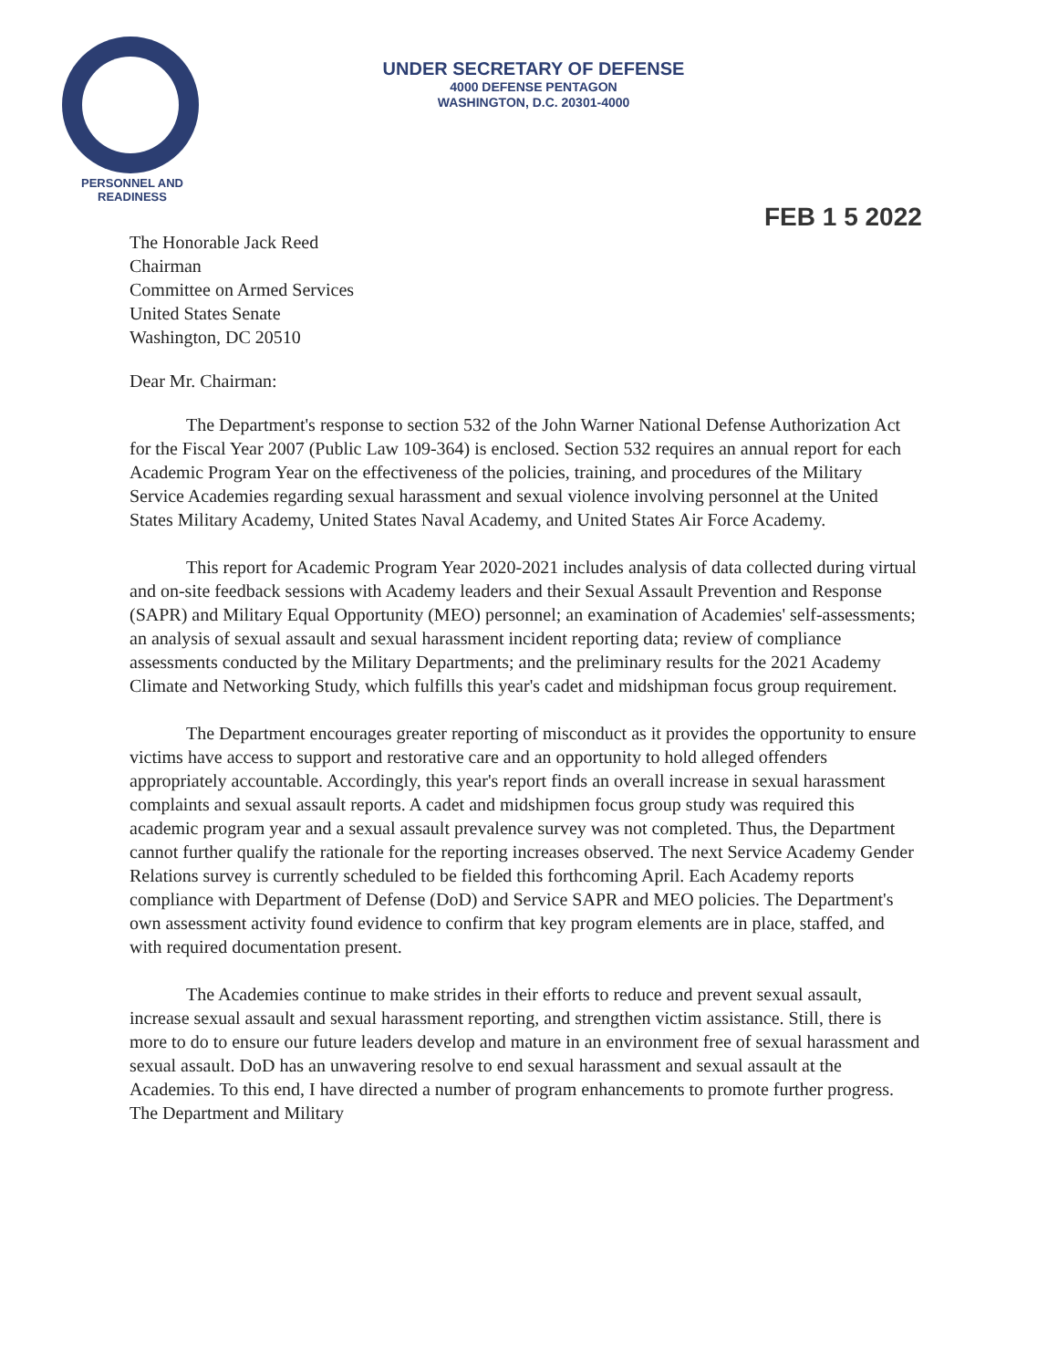PERSONNEL AND
READINESS
UNDER SECRETARY OF DEFENSE
4000 DEFENSE PENTAGON
WASHINGTON, D.C. 20301-4000
FEB 1 5 2022
The Honorable Jack Reed
Chairman
Committee on Armed Services
United States Senate
Washington, DC 20510
Dear Mr. Chairman:
The Department's response to section 532 of the John Warner National Defense Authorization Act for the Fiscal Year 2007 (Public Law 109-364) is enclosed. Section 532 requires an annual report for each Academic Program Year on the effectiveness of the policies, training, and procedures of the Military Service Academies regarding sexual harassment and sexual violence involving personnel at the United States Military Academy, United States Naval Academy, and United States Air Force Academy.
This report for Academic Program Year 2020-2021 includes analysis of data collected during virtual and on-site feedback sessions with Academy leaders and their Sexual Assault Prevention and Response (SAPR) and Military Equal Opportunity (MEO) personnel; an examination of Academies' self-assessments; an analysis of sexual assault and sexual harassment incident reporting data; review of compliance assessments conducted by the Military Departments; and the preliminary results for the 2021 Academy Climate and Networking Study, which fulfills this year's cadet and midshipman focus group requirement.
The Department encourages greater reporting of misconduct as it provides the opportunity to ensure victims have access to support and restorative care and an opportunity to hold alleged offenders appropriately accountable. Accordingly, this year's report finds an overall increase in sexual harassment complaints and sexual assault reports. A cadet and midshipmen focus group study was required this academic program year and a sexual assault prevalence survey was not completed. Thus, the Department cannot further qualify the rationale for the reporting increases observed. The next Service Academy Gender Relations survey is currently scheduled to be fielded this forthcoming April. Each Academy reports compliance with Department of Defense (DoD) and Service SAPR and MEO policies. The Department's own assessment activity found evidence to confirm that key program elements are in place, staffed, and with required documentation present.
The Academies continue to make strides in their efforts to reduce and prevent sexual assault, increase sexual assault and sexual harassment reporting, and strengthen victim assistance. Still, there is more to do to ensure our future leaders develop and mature in an environment free of sexual harassment and sexual assault. DoD has an unwavering resolve to end sexual harassment and sexual assault at the Academies. To this end, I have directed a number of program enhancements to promote further progress. The Department and Military